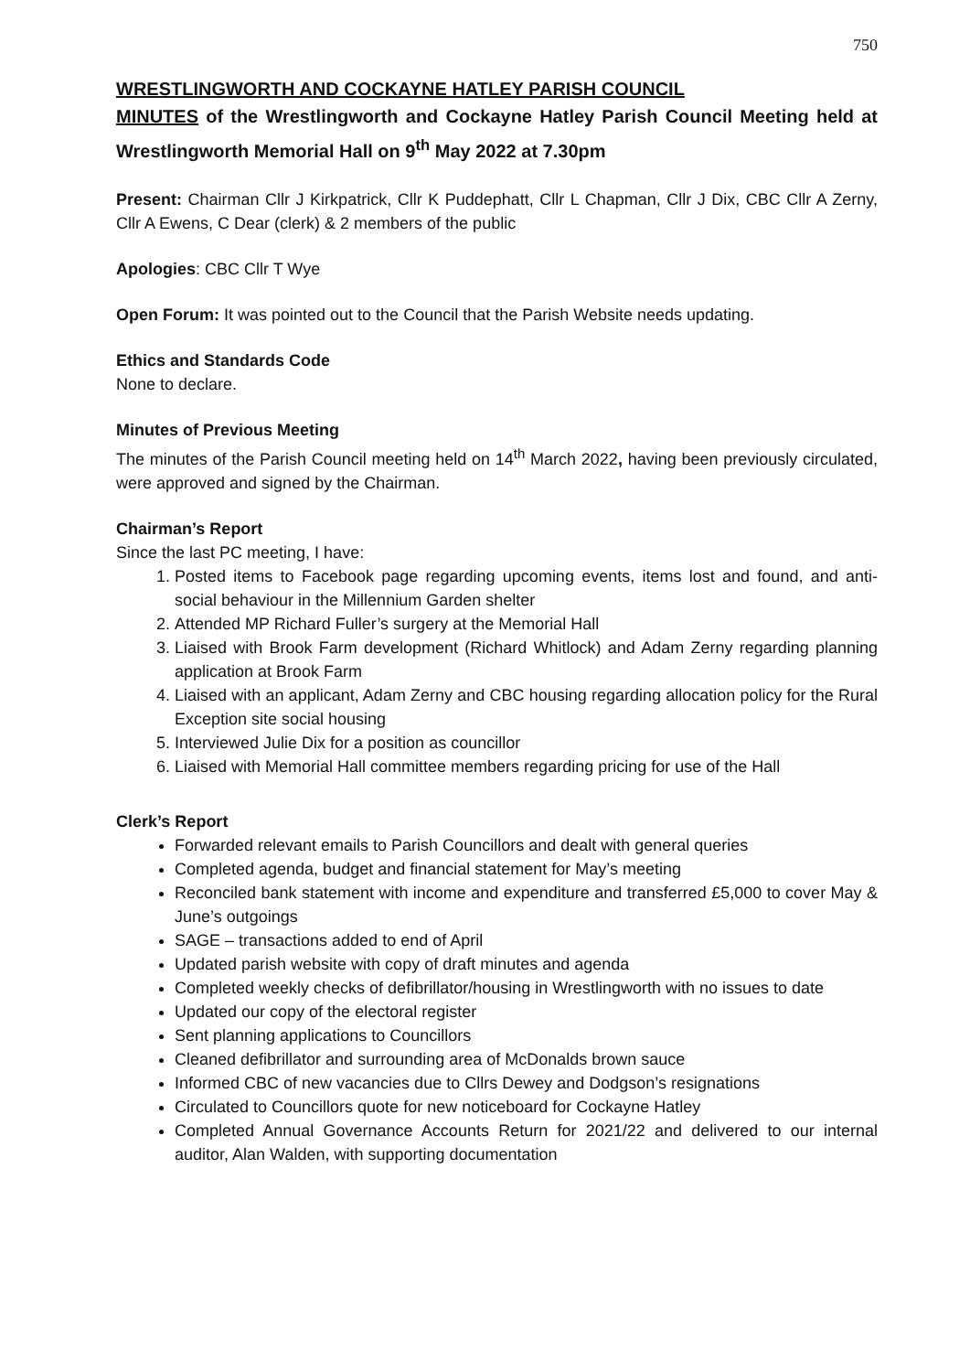750
WRESTLINGWORTH AND COCKAYNE HATLEY PARISH COUNCIL
MINUTES of the Wrestlingworth and Cockayne Hatley Parish Council Meeting held at Wrestlingworth Memorial Hall on 9<sup>th</sup> May 2022 at 7.30pm
Present: Chairman Cllr J Kirkpatrick, Cllr K Puddephatt, Cllr L Chapman, Cllr J Dix, CBC Cllr A Zerny, Cllr A Ewens, C Dear (clerk) & 2 members of the public
Apologies: CBC Cllr T Wye
Open Forum: It was pointed out to the Council that the Parish Website needs updating.
Ethics and Standards Code
None to declare.
Minutes of Previous Meeting
The minutes of the Parish Council meeting held on 14<sup>th</sup> March 2022, having been previously circulated, were approved and signed by the Chairman.
Chairman’s Report
Since the last PC meeting, I have:
1. Posted items to Facebook page regarding upcoming events, items lost and found, and anti-social behaviour in the Millennium Garden shelter
2. Attended MP Richard Fuller’s surgery at the Memorial Hall
3. Liaised with Brook Farm development (Richard Whitlock) and Adam Zerny regarding planning application at Brook Farm
4. Liaised with an applicant, Adam Zerny and CBC housing regarding allocation policy for the Rural Exception site social housing
5. Interviewed Julie Dix for a position as councillor
6. Liaised with Memorial Hall committee members regarding pricing for use of the Hall
Clerk’s Report
Forwarded relevant emails to Parish Councillors and dealt with general queries
Completed agenda, budget and financial statement for May’s meeting
Reconciled bank statement with income and expenditure and transferred £5,000 to cover May & June’s outgoings
SAGE – transactions added to end of April
Updated parish website with copy of draft minutes and agenda
Completed weekly checks of defibrillator/housing in Wrestlingworth with no issues to date
Updated our copy of the electoral register
Sent planning applications to Councillors
Cleaned defibrillator and surrounding area of McDonalds brown sauce
Informed CBC of new vacancies due to Cllrs Dewey and Dodgson’s resignations
Circulated to Councillors quote for new noticeboard for Cockayne Hatley
Completed Annual Governance Accounts Return for 2021/22 and delivered to our internal auditor, Alan Walden, with supporting documentation